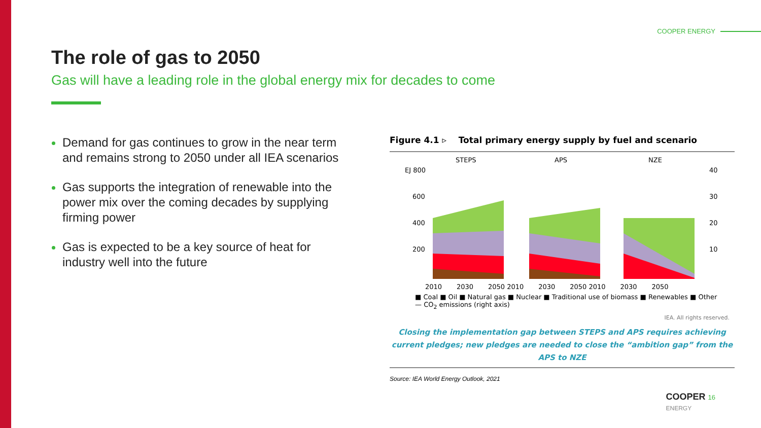COOPER ENERGY
The role of gas to 2050
Gas will have a leading role in the global energy mix for decades to come
Demand for gas continues to grow in the near term and remains strong to 2050 under all IEA scenarios
Gas supports the integration of renewable into the power mix over the coming decades by supplying firming power
Gas is expected to be a key source of heat for industry well into the future
Figure 4.1 ▹ Total primary energy supply by fuel and scenario
STEPS
APS
NZE
EJ 800
600
400
200
40
30
20
10
2010 2030 2050 2010 2030 2050 2010 2030 2050
■ Coal ■ Oil ■ Natural gas ■ Nuclear ■ Traditional use of biomass ■ Renewables ■ Other
— CO<sub>2</sub> emissions (right axis)
IEA. All rights reserved.
Closing the implementation gap between STEPS and APS requires achieving current pledges; new pledges are needed to close the “ambition gap” from the APS to NZE
Source: IEA World Energy Outlook, 2021
COOPER 16
ENERGY